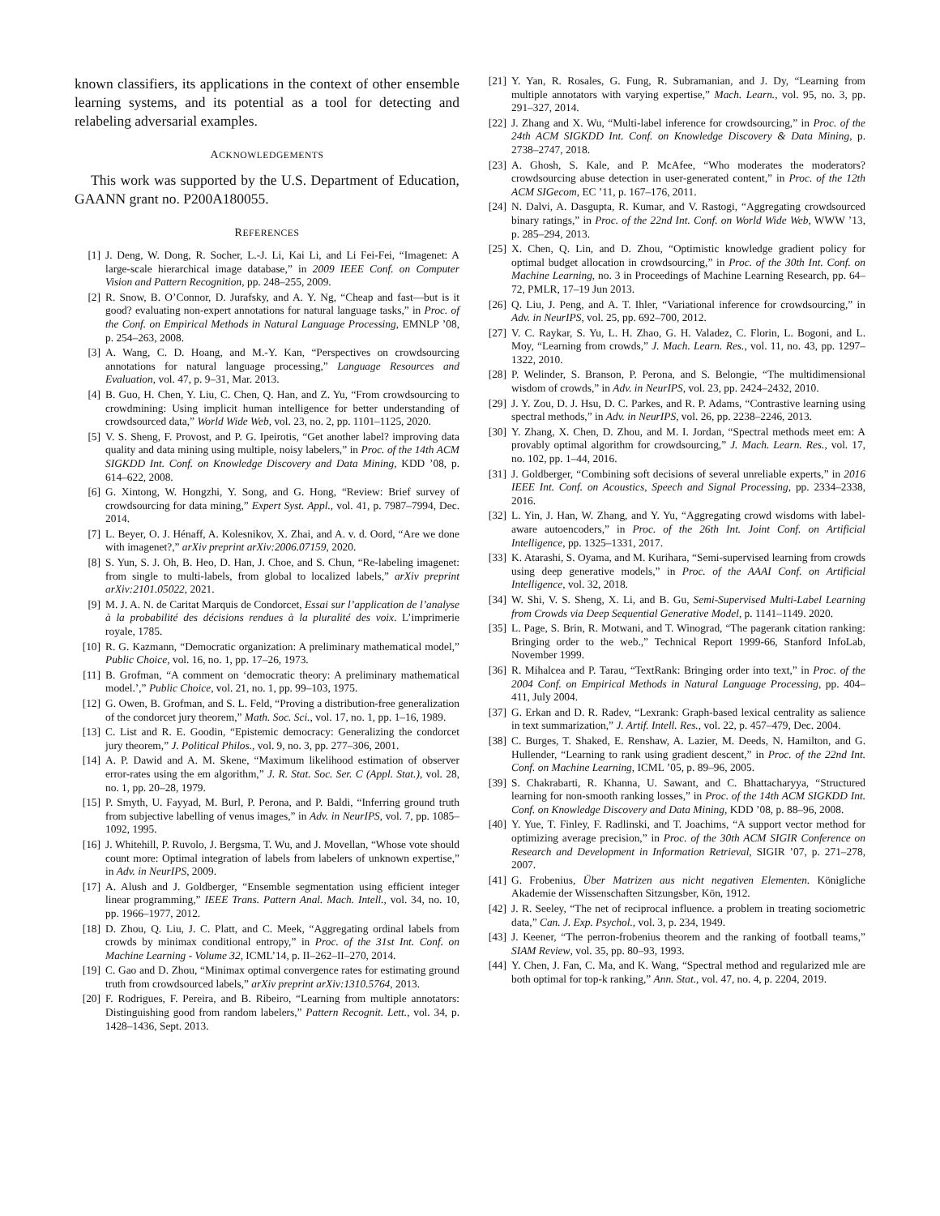known classifiers, its applications in the context of other ensemble learning systems, and its potential as a tool for detecting and relabeling adversarial examples.
ACKNOWLEDGEMENTS
This work was supported by the U.S. Department of Education, GAANN grant no. P200A180055.
REFERENCES
[1] J. Deng, W. Dong, R. Socher, L.-J. Li, Kai Li, and Li Fei-Fei, “Imagenet: A large-scale hierarchical image database,” in 2009 IEEE Conf. on Computer Vision and Pattern Recognition, pp. 248–255, 2009.
[2] R. Snow, B. O’Connor, D. Jurafsky, and A. Y. Ng, “Cheap and fast—but is it good? evaluating non-expert annotations for natural language tasks,” in Proc. of the Conf. on Empirical Methods in Natural Language Processing, EMNLP ’08, p. 254–263, 2008.
[3] A. Wang, C. D. Hoang, and M.-Y. Kan, “Perspectives on crowdsourcing annotations for natural language processing,” Language Resources and Evaluation, vol. 47, p. 9–31, Mar. 2013.
[4] B. Guo, H. Chen, Y. Liu, C. Chen, Q. Han, and Z. Yu, “From crowdsourcing to crowdmining: Using implicit human intelligence for better understanding of crowdsourced data,” World Wide Web, vol. 23, no. 2, pp. 1101–1125, 2020.
[5] V. S. Sheng, F. Provost, and P. G. Ipeirotis, “Get another label? improving data quality and data mining using multiple, noisy labelers,” in Proc. of the 14th ACM SIGKDD Int. Conf. on Knowledge Discovery and Data Mining, KDD ’08, p. 614–622, 2008.
[6] G. Xintong, W. Hongzhi, Y. Song, and G. Hong, “Review: Brief survey of crowdsourcing for data mining,” Expert Syst. Appl., vol. 41, p. 7987–7994, Dec. 2014.
[7] L. Beyer, O. J. Hénaff, A. Kolesnikov, X. Zhai, and A. v. d. Oord, “Are we done with imagenet?,” arXiv preprint arXiv:2006.07159, 2020.
[8] S. Yun, S. J. Oh, B. Heo, D. Han, J. Choe, and S. Chun, “Re-labeling imagenet: from single to multi-labels, from global to localized labels,” arXiv preprint arXiv:2101.05022, 2021.
[9] M. J. A. N. de Caritat Marquis de Condorcet, Essai sur l’application de l’analyse à la probabilité des décisions rendues à la pluralité des voix. L’imprimerie royale, 1785.
[10] R. G. Kazmann, “Democratic organization: A preliminary mathematical model,” Public Choice, vol. 16, no. 1, pp. 17–26, 1973.
[11] B. Grofman, “A comment on ‘democratic theory: A preliminary mathematical model.’,” Public Choice, vol. 21, no. 1, pp. 99–103, 1975.
[12] G. Owen, B. Grofman, and S. L. Feld, “Proving a distribution-free generalization of the condorcet jury theorem,” Math. Soc. Sci., vol. 17, no. 1, pp. 1–16, 1989.
[13] C. List and R. E. Goodin, “Epistemic democracy: Generalizing the condorcet jury theorem,” J. Political Philos., vol. 9, no. 3, pp. 277–306, 2001.
[14] A. P. Dawid and A. M. Skene, “Maximum likelihood estimation of observer error-rates using the em algorithm,” J. R. Stat. Soc. Ser. C (Appl. Stat.), vol. 28, no. 1, pp. 20–28, 1979.
[15] P. Smyth, U. Fayyad, M. Burl, P. Perona, and P. Baldi, “Inferring ground truth from subjective labelling of venus images,” in Adv. in NeurIPS, vol. 7, pp. 1085–1092, 1995.
[16] J. Whitehill, P. Ruvolo, J. Bergsma, T. Wu, and J. Movellan, “Whose vote should count more: Optimal integration of labels from labelers of unknown expertise,” in Adv. in NeurIPS, 2009.
[17] A. Alush and J. Goldberger, “Ensemble segmentation using efficient integer linear programming,” IEEE Trans. Pattern Anal. Mach. Intell., vol. 34, no. 10, pp. 1966–1977, 2012.
[18] D. Zhou, Q. Liu, J. C. Platt, and C. Meek, “Aggregating ordinal labels from crowds by minimax conditional entropy,” in Proc. of the 31st Int. Conf. on Machine Learning - Volume 32, ICML’14, p. II–262–II–270, 2014.
[19] C. Gao and D. Zhou, “Minimax optimal convergence rates for estimating ground truth from crowdsourced labels,” arXiv preprint arXiv:1310.5764, 2013.
[20] F. Rodrigues, F. Pereira, and B. Ribeiro, “Learning from multiple annotators: Distinguishing good from random labelers,” Pattern Recognit. Lett., vol. 34, p. 1428–1436, Sept. 2013.
[21] Y. Yan, R. Rosales, G. Fung, R. Subramanian, and J. Dy, “Learning from multiple annotators with varying expertise,” Mach. Learn., vol. 95, no. 3, pp. 291–327, 2014.
[22] J. Zhang and X. Wu, “Multi-label inference for crowdsourcing,” in Proc. of the 24th ACM SIGKDD Int. Conf. on Knowledge Discovery & Data Mining, p. 2738–2747, 2018.
[23] A. Ghosh, S. Kale, and P. McAfee, “Who moderates the moderators? crowdsourcing abuse detection in user-generated content,” in Proc. of the 12th ACM SIGecom, EC ’11, p. 167–176, 2011.
[24] N. Dalvi, A. Dasgupta, R. Kumar, and V. Rastogi, “Aggregating crowdsourced binary ratings,” in Proc. of the 22nd Int. Conf. on World Wide Web, WWW ’13, p. 285–294, 2013.
[25] X. Chen, Q. Lin, and D. Zhou, “Optimistic knowledge gradient policy for optimal budget allocation in crowdsourcing,” in Proc. of the 30th Int. Conf. on Machine Learning, no. 3 in Proceedings of Machine Learning Research, pp. 64–72, PMLR, 17–19 Jun 2013.
[26] Q. Liu, J. Peng, and A. T. Ihler, “Variational inference for crowdsourcing,” in Adv. in NeurIPS, vol. 25, pp. 692–700, 2012.
[27] V. C. Raykar, S. Yu, L. H. Zhao, G. H. Valadez, C. Florin, L. Bogoni, and L. Moy, “Learning from crowds,” J. Mach. Learn. Res., vol. 11, no. 43, pp. 1297–1322, 2010.
[28] P. Welinder, S. Branson, P. Perona, and S. Belongie, “The multidimensional wisdom of crowds,” in Adv. in NeurIPS, vol. 23, pp. 2424–2432, 2010.
[29] J. Y. Zou, D. J. Hsu, D. C. Parkes, and R. P. Adams, “Contrastive learning using spectral methods,” in Adv. in NeurIPS, vol. 26, pp. 2238–2246, 2013.
[30] Y. Zhang, X. Chen, D. Zhou, and M. I. Jordan, “Spectral methods meet em: A provably optimal algorithm for crowdsourcing,” J. Mach. Learn. Res., vol. 17, no. 102, pp. 1–44, 2016.
[31] J. Goldberger, “Combining soft decisions of several unreliable experts,” in 2016 IEEE Int. Conf. on Acoustics, Speech and Signal Processing, pp. 2334–2338, 2016.
[32] L. Yin, J. Han, W. Zhang, and Y. Yu, “Aggregating crowd wisdoms with label-aware autoencoders,” in Proc. of the 26th Int. Joint Conf. on Artificial Intelligence, pp. 1325–1331, 2017.
[33] K. Atarashi, S. Oyama, and M. Kurihara, “Semi-supervised learning from crowds using deep generative models,” in Proc. of the AAAI Conf. on Artificial Intelligence, vol. 32, 2018.
[34] W. Shi, V. S. Sheng, X. Li, and B. Gu, Semi-Supervised Multi-Label Learning from Crowds via Deep Sequential Generative Model, p. 1141–1149. 2020.
[35] L. Page, S. Brin, R. Motwani, and T. Winograd, “The pagerank citation ranking: Bringing order to the web.,” Technical Report 1999-66, Stanford InfoLab, November 1999.
[36] R. Mihalcea and P. Tarau, “TextRank: Bringing order into text,” in Proc. of the 2004 Conf. on Empirical Methods in Natural Language Processing, pp. 404–411, July 2004.
[37] G. Erkan and D. R. Radev, “Lexrank: Graph-based lexical centrality as salience in text summarization,” J. Artif. Intell. Res., vol. 22, p. 457–479, Dec. 2004.
[38] C. Burges, T. Shaked, E. Renshaw, A. Lazier, M. Deeds, N. Hamilton, and G. Hullender, “Learning to rank using gradient descent,” in Proc. of the 22nd Int. Conf. on Machine Learning, ICML ’05, p. 89–96, 2005.
[39] S. Chakrabarti, R. Khanna, U. Sawant, and C. Bhattacharyya, “Structured learning for non-smooth ranking losses,” in Proc. of the 14th ACM SIGKDD Int. Conf. on Knowledge Discovery and Data Mining, KDD ’08, p. 88–96, 2008.
[40] Y. Yue, T. Finley, F. Radlinski, and T. Joachims, “A support vector method for optimizing average precision,” in Proc. of the 30th ACM SIGIR Conference on Research and Development in Information Retrieval, SIGIR ’07, p. 271–278, 2007.
[41] G. Frobenius, Über Matrizen aus nicht negativen Elementen. Königliche Akademie der Wissenschaften Sitzungsber, Kön, 1912.
[42] J. R. Seeley, “The net of reciprocal influence. a problem in treating sociometric data,” Can. J. Exp. Psychol., vol. 3, p. 234, 1949.
[43] J. Keener, “The perron-frobenius theorem and the ranking of football teams,” SIAM Review, vol. 35, pp. 80–93, 1993.
[44] Y. Chen, J. Fan, C. Ma, and K. Wang, “Spectral method and regularized mle are both optimal for top-k ranking,” Ann. Stat., vol. 47, no. 4, p. 2204, 2019.